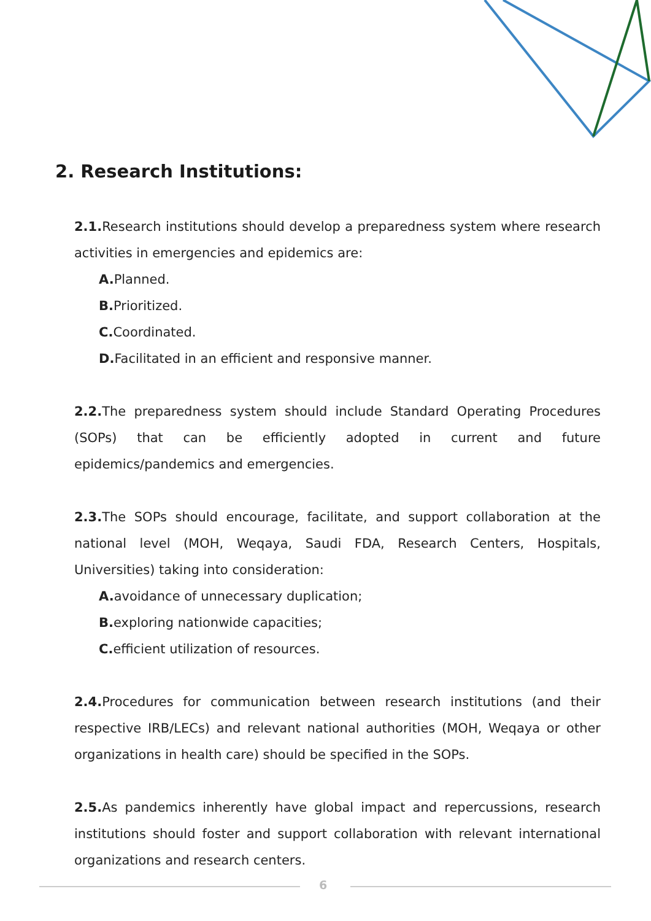2. Research Institutions:
2.1. Research institutions should develop a preparedness system where research activities in emergencies and epidemics are:
A. Planned.
B. Prioritized.
C. Coordinated.
D. Facilitated in an efficient and responsive manner.
2.2. The preparedness system should include Standard Operating Procedures (SOPs) that can be efficiently adopted in current and future epidemics/pandemics and emergencies.
2.3. The SOPs should encourage, facilitate, and support collaboration at the national level (MOH, Weqaya, Saudi FDA, Research Centers, Hospitals, Universities) taking into consideration:
A. avoidance of unnecessary duplication;
B. exploring nationwide capacities;
C. efficient utilization of resources.
2.4. Procedures for communication between research institutions (and their respective IRB/LECs) and relevant national authorities (MOH, Weqaya or other organizations in health care) should be specified in the SOPs.
2.5. As pandemics inherently have global impact and repercussions, research institutions should foster and support collaboration with relevant international organizations and research centers.
6